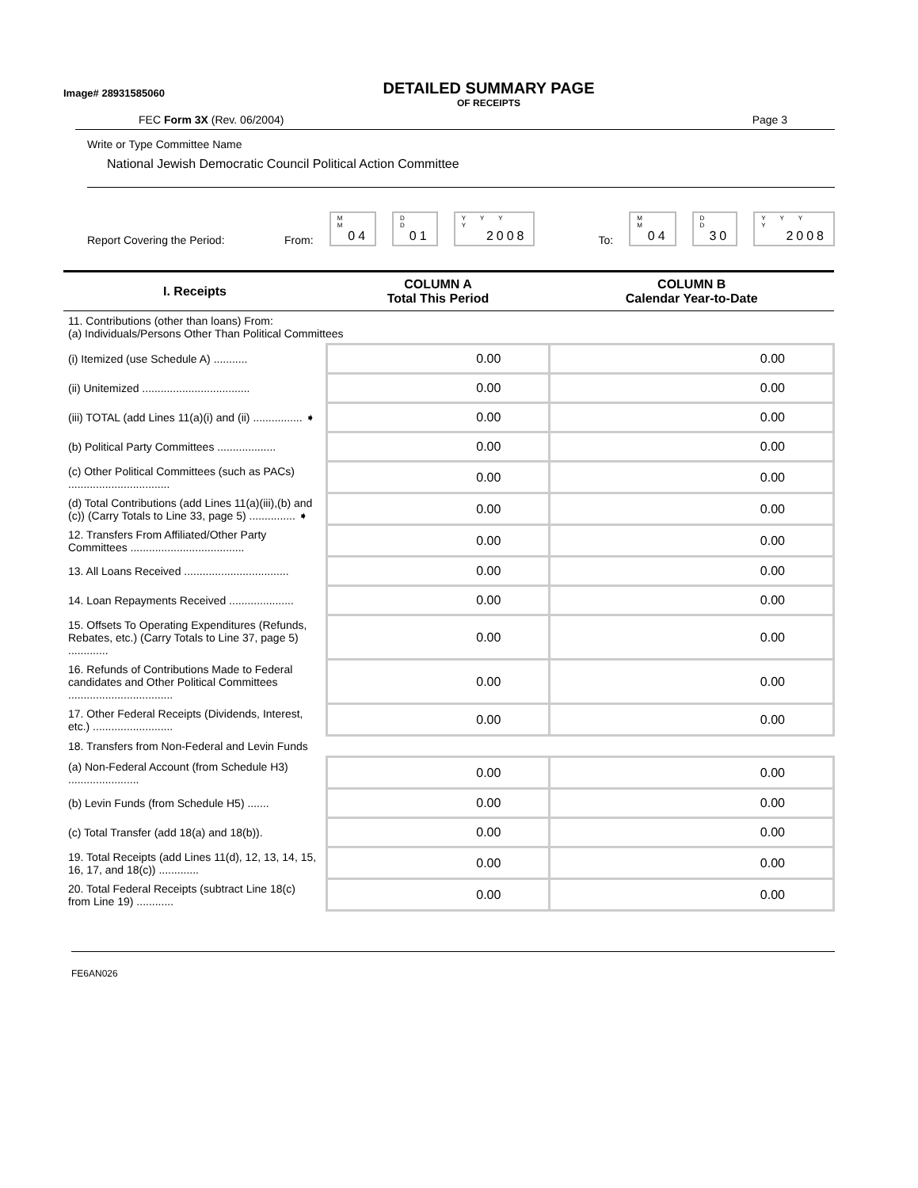Image# 28931585060
DETAILED SUMMARY PAGE
OF RECEIPTS
FEC Form 3X (Rev. 06/2004) Page 3
Write or Type Committee Name
National Jewish Democratic Council Political Action Committee
Report Covering the Period: From:
M M
04
D D
01
Y Y Y Y
2008
To:
M M
04
D D
30
Y Y Y Y
2008
| I. Receipts | COLUMN A Total This Period | COLUMN B Calendar Year-to-Date |
| --- | --- | --- |
| 11. Contributions (other than loans) From: (a) Individuals/Persons Other Than Political Committees | | |
| (i) Itemized (use Schedule A) ........... | 0.00 | 0.00 |
| (ii) Unitemized ................................... | 0.00 | 0.00 |
| (iii) TOTAL (add Lines 11(a)(i) and (ii) ................ ➧ | 0.00 | 0.00 |
| (b) Political Party Committees ................... | 0.00 | 0.00 |
| (c) Other Political Committees (such as PACs) ................................. | 0.00 | 0.00 |
| (d) Total Contributions (add Lines 11(a)(iii),(b) and (c)) (Carry Totals to Line 33, page 5) ............... ➧ | 0.00 | 0.00 |
| 12. Transfers From Affiliated/Other Party Committees ..................................... | 0.00 | 0.00 |
| 13. All Loans Received .................................. | 0.00 | 0.00 |
| 14. Loan Repayments Received ..................... | 0.00 | 0.00 |
| 15. Offsets To Operating Expenditures (Refunds, Rebates, etc.) (Carry Totals to Line 37, page 5) ............. | 0.00 | 0.00 |
| 16. Refunds of Contributions Made to Federal candidates and Other Political Committees .................................. | 0.00 | 0.00 |
| 17. Other Federal Receipts (Dividends, Interest, etc.) .......................... | 0.00 | 0.00 |
| 18. Transfers from Non-Federal and Levin Funds | | |
| (a) Non-Federal Account (from Schedule H3) ....................... | 0.00 | 0.00 |
| (b) Levin Funds (from Schedule H5) ....... | 0.00 | 0.00 |
| (c) Total Transfer (add 18(a) and 18(b)). | 0.00 | 0.00 |
| 19. Total Receipts (add Lines 11(d), 12, 13, 14, 15, 16, 17, and 18(c)) ............. | 0.00 | 0.00 |
| 20. Total Federal Receipts (subtract Line 18(c) from Line 19) ............ | 0.00 | 0.00 |
FE6AN026